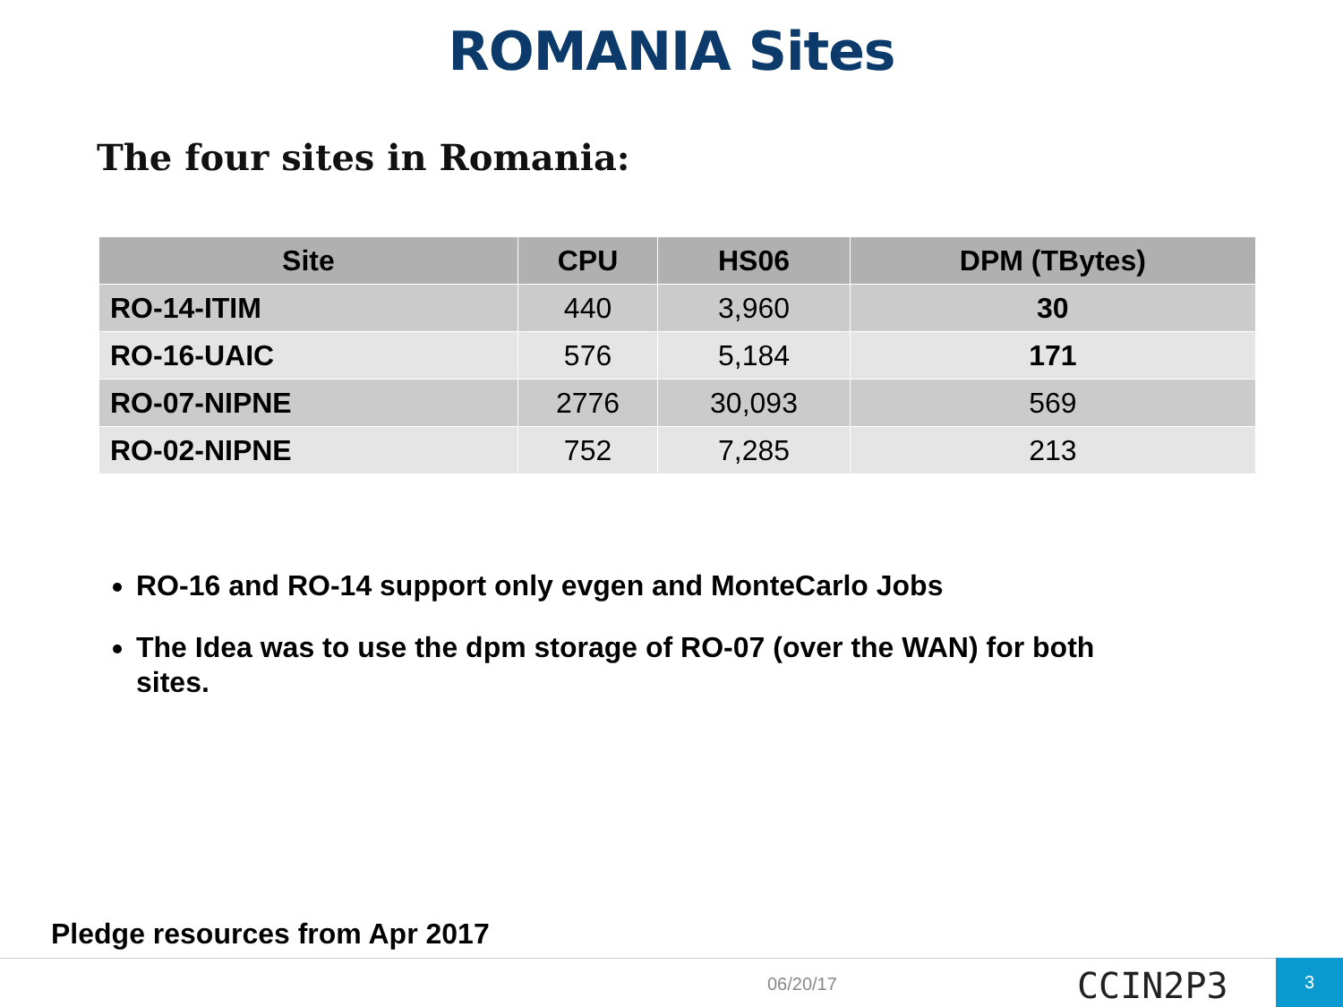ROMANIA Sites
The four sites in Romania:
| Site | CPU | HS06 | DPM (TBytes) |
| --- | --- | --- | --- |
| RO-14-ITIM | 440 | 3,960 | 30 |
| RO-16-UAIC | 576 | 5,184 | 171 |
| RO-07-NIPNE | 2776 | 30,093 | 569 |
| RO-02-NIPNE | 752 | 7,285 | 213 |
RO-16 and RO-14 support only evgen and MonteCarlo Jobs
The Idea was to use the dpm storage of RO-07 (over the WAN) for both sites.
Pledge resources from Apr 2017
06/20/17 CCIN2P3 3